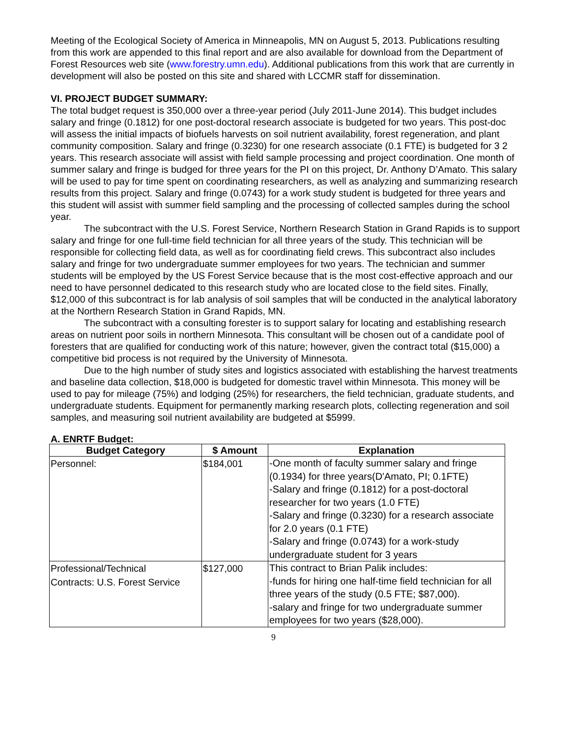Meeting of the Ecological Society of America in Minneapolis, MN on August 5, 2013. Publications resulting from this work are appended to this final report and are also available for download from the Department of Forest Resources web site (www.forestry.umn.edu). Additional publications from this work that are currently in development will also be posted on this site and shared with LCCMR staff for dissemination.
VI. PROJECT BUDGET SUMMARY:
The total budget request is 350,000 over a three-year period (July 2011-June 2014). This budget includes salary and fringe (0.1812) for one post-doctoral research associate is budgeted for two years. This post-doc will assess the initial impacts of biofuels harvests on soil nutrient availability, forest regeneration, and plant community composition. Salary and fringe (0.3230) for one research associate (0.1 FTE) is budgeted for 3 2 years. This research associate will assist with field sample processing and project coordination. One month of summer salary and fringe is budged for three years for the PI on this project, Dr. Anthony D’Amato. This salary will be used to pay for time spent on coordinating researchers, as well as analyzing and summarizing research results from this project. Salary and fringe (0.0743) for a work study student is budgeted for three years and this student will assist with summer field sampling and the processing of collected samples during the school year.
The subcontract with the U.S. Forest Service, Northern Research Station in Grand Rapids is to support salary and fringe for one full-time field technician for all three years of the study. This technician will be responsible for collecting field data, as well as for coordinating field crews. This subcontract also includes salary and fringe for two undergraduate summer employees for two years. The technician and summer students will be employed by the US Forest Service because that is the most cost-effective approach and our need to have personnel dedicated to this research study who are located close to the field sites. Finally, $12,000 of this subcontract is for lab analysis of soil samples that will be conducted in the analytical laboratory at the Northern Research Station in Grand Rapids, MN.
The subcontract with a consulting forester is to support salary for locating and establishing research areas on nutrient poor soils in northern Minnesota. This consultant will be chosen out of a candidate pool of foresters that are qualified for conducting work of this nature; however, given the contract total ($15,000) a competitive bid process is not required by the University of Minnesota.
Due to the high number of study sites and logistics associated with establishing the harvest treatments and baseline data collection, $18,000 is budgeted for domestic travel within Minnesota. This money will be used to pay for mileage (75%) and lodging (25%) for researchers, the field technician, graduate students, and undergraduate students. Equipment for permanently marking research plots, collecting regeneration and soil samples, and measuring soil nutrient availability are budgeted at $5999.
A. ENRTF Budget:
| Budget Category | $ Amount | Explanation |
| --- | --- | --- |
| Personnel: | $184,001 | -One month of faculty summer salary and fringe (0.1934) for three years(D'Amato, PI; 0.1FTE) -Salary and fringe (0.1812) for a post-doctoral researcher for two years (1.0 FTE) -Salary and fringe (0.3230) for a research associate for 2.0 years (0.1 FTE) -Salary and fringe (0.0743) for a work-study undergraduate student for 3 years |
| Professional/Technical Contracts: U.S. Forest Service | $127,000 | This contract to Brian Palik includes: -funds for hiring one half-time field technician for all three years of the study (0.5 FTE; $87,000). -salary and fringe for two undergraduate summer employees for two years ($28,000). |
9